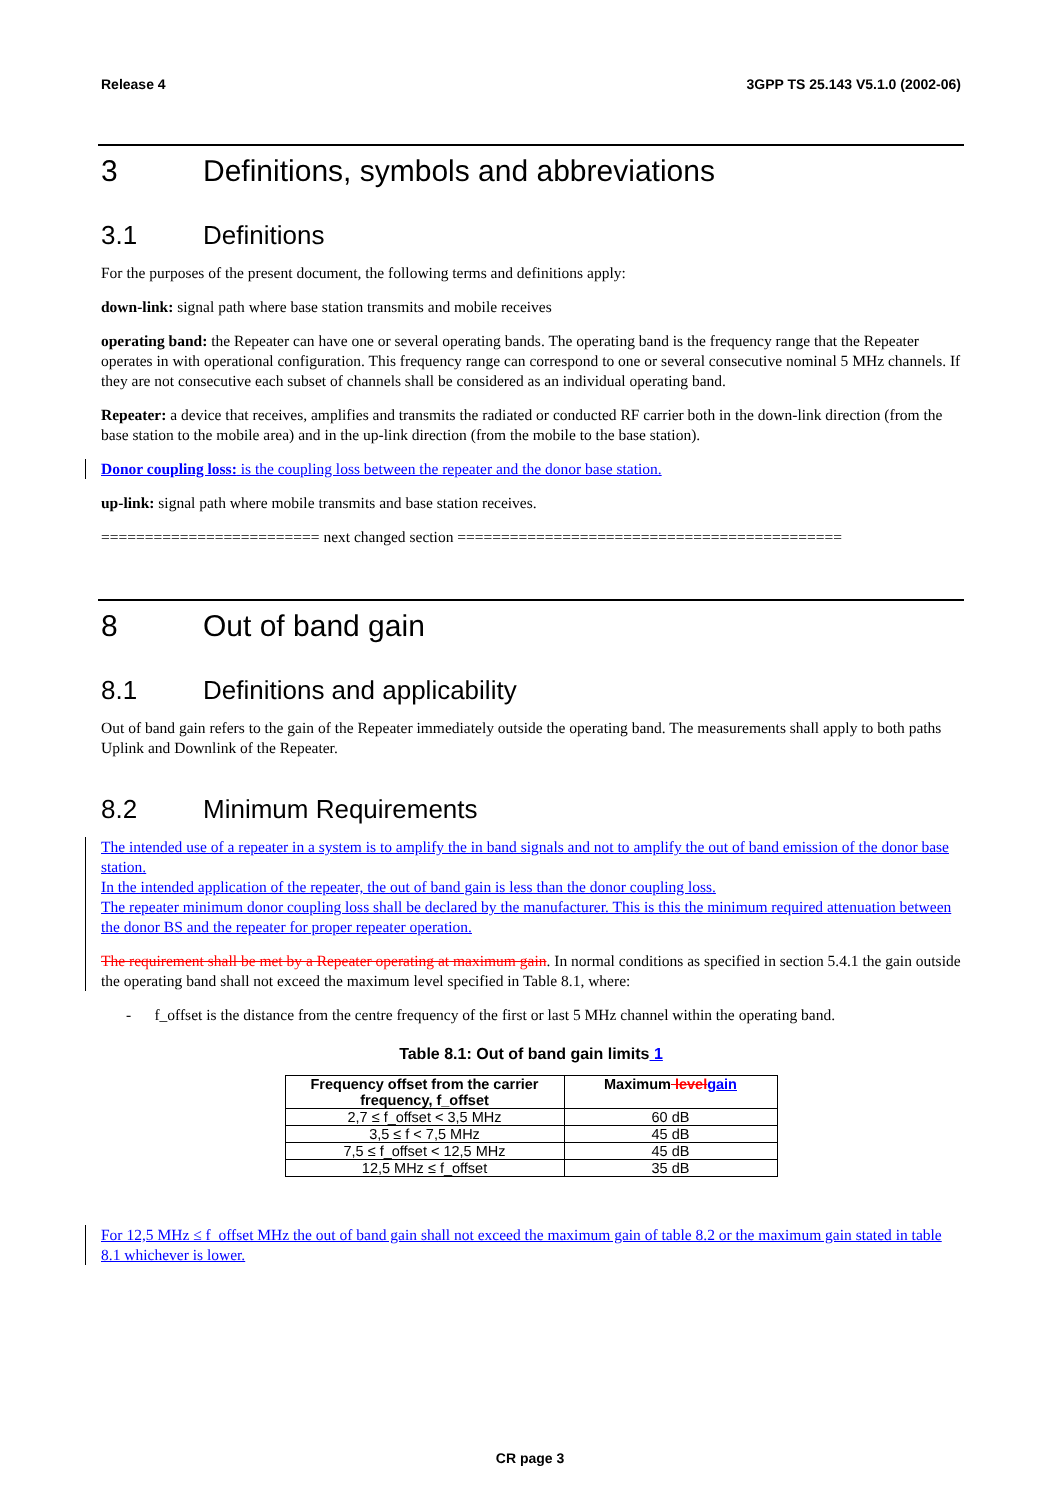Release 4 3GPP TS 25.143 V5.1.0 (2002-06)
3 Definitions, symbols and abbreviations
3.1 Definitions
For the purposes of the present document, the following terms and definitions apply:
down-link: signal path where base station transmits and mobile receives
operating band: the Repeater can have one or several operating bands. The operating band is the frequency range that the Repeater operates in with operational configuration. This frequency range can correspond to one or several consecutive nominal 5 MHz channels. If they are not consecutive each subset of channels shall be considered as an individual operating band.
Repeater: a device that receives, amplifies and transmits the radiated or conducted RF carrier both in the down-link direction (from the base station to the mobile area) and in the up-link direction (from the mobile to the base station).
Donor coupling loss: is the coupling loss between the repeater and the donor base station.
up-link: signal path where mobile transmits and base station receives.
========================= next changed section ============================================
8 Out of band gain
8.1 Definitions and applicability
Out of band gain refers to the gain of the Repeater immediately outside the operating band. The measurements shall apply to both paths Uplink and Downlink of the Repeater.
8.2 Minimum Requirements
The intended use of a repeater in a system is to amplify the in band signals and not to amplify the out of band emission of the donor base station.
In the intended application of the repeater, the out of band gain is less than the donor coupling loss.
The repeater minimum donor coupling loss shall be declared by the manufacturer. This is this the minimum required attenuation between the donor BS and the repeater for proper repeater operation.
The requirement shall be met by a Repeater operating at maximum gain. In normal conditions as specified in section 5.4.1 the gain outside the operating band shall not exceed the maximum level specified in Table 8.1, where:
- f_offset is the distance from the centre frequency of the first or last 5 MHz channel within the operating band.
Table 8.1: Out of band gain limits 1
| Frequency offset from the carrier frequency, f_offset | Maximum level gain |
| --- | --- |
| 2,7 ≤ f_offset < 3,5 MHz | 60 dB |
| 3,5 ≤ f < 7,5 MHz | 45 dB |
| 7,5 ≤ f_offset < 12,5 MHz | 45 dB |
| 12,5 MHz ≤ f_offset | 35 dB |
For 12,5 MHz ≤ f_offset MHz the out of band gain shall not exceed the maximum gain of table 8.2 or the maximum gain stated in table 8.1 whichever is lower.
CR page 3